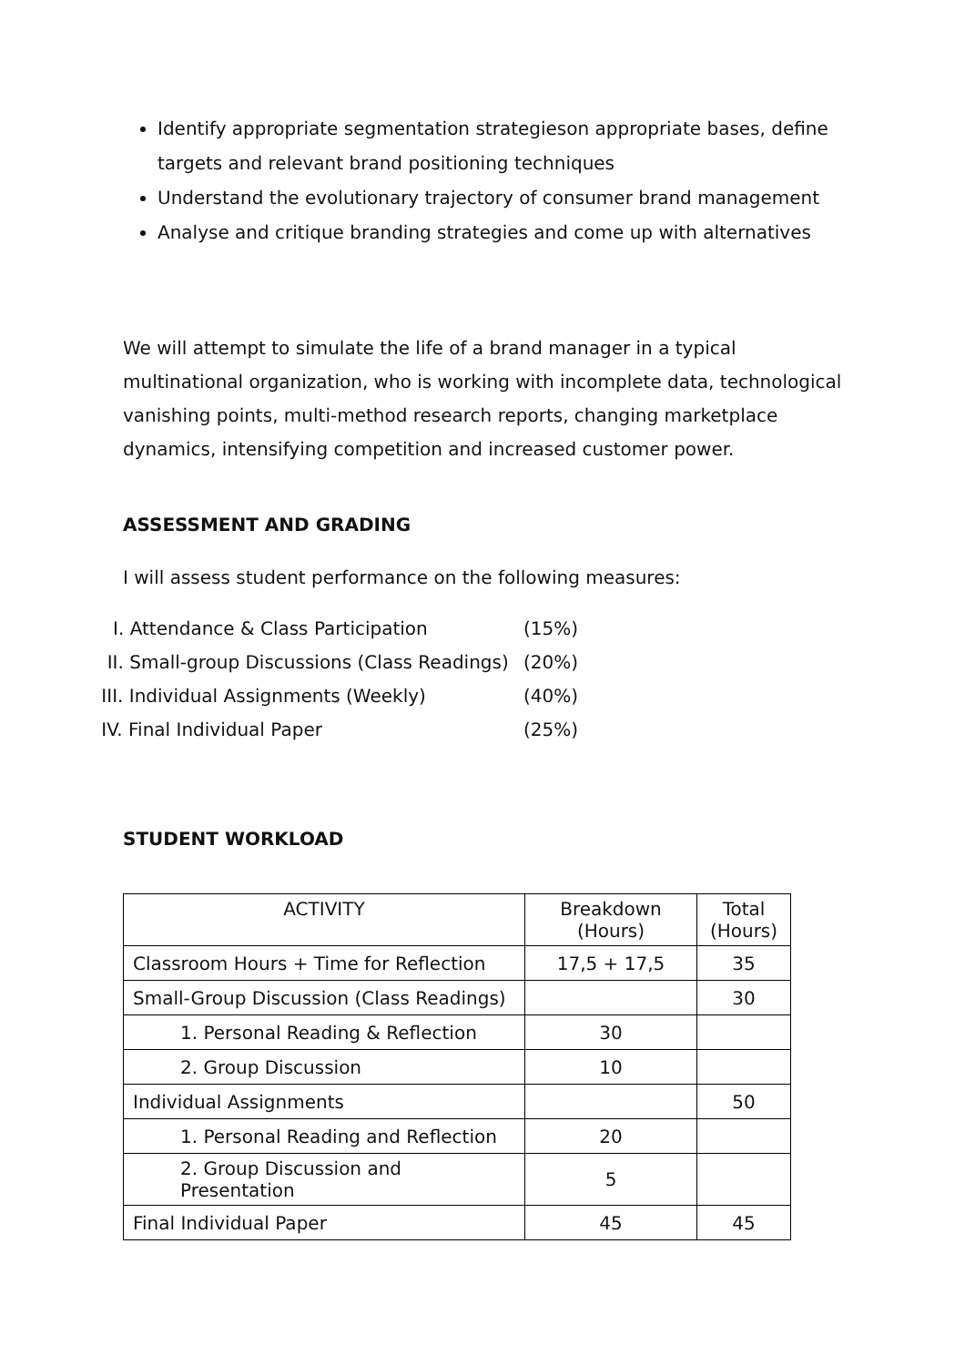Identify appropriate segmentation strategieson appropriate bases, define targets and relevant brand positioning techniques
Understand the evolutionary trajectory of consumer brand management
Analyse and critique branding strategies and come up with alternatives
We will attempt to simulate the life of a brand manager in a typical multinational organization, who is working with incomplete data, technological vanishing points, multi-method research reports, changing marketplace dynamics, intensifying competition and increased customer power.
ASSESSMENT AND GRADING
I will assess student performance on the following measures:
| I. Attendance & Class Participation | (15%) |
| II. Small-group Discussions (Class Readings) | (20%) |
| III. Individual Assignments (Weekly) | (40%) |
| IV. Final Individual Paper | (25%) |
STUDENT WORKLOAD
| ACTIVITY | Breakdown (Hours) | Total (Hours) |
| Classroom Hours + Time for Reflection | 17,5 + 17,5 | 35 |
| Small-Group Discussion (Class Readings) | | 30 |
| 1. Personal Reading & Reflection | 30 | |
| 2. Group Discussion | 10 | |
| Individual Assignments | | 50 |
| 1. Personal Reading and Reflection | 20 | |
| 2. Group Discussion and Presentation | 5 | |
| Final Individual Paper | 45 | 45 |